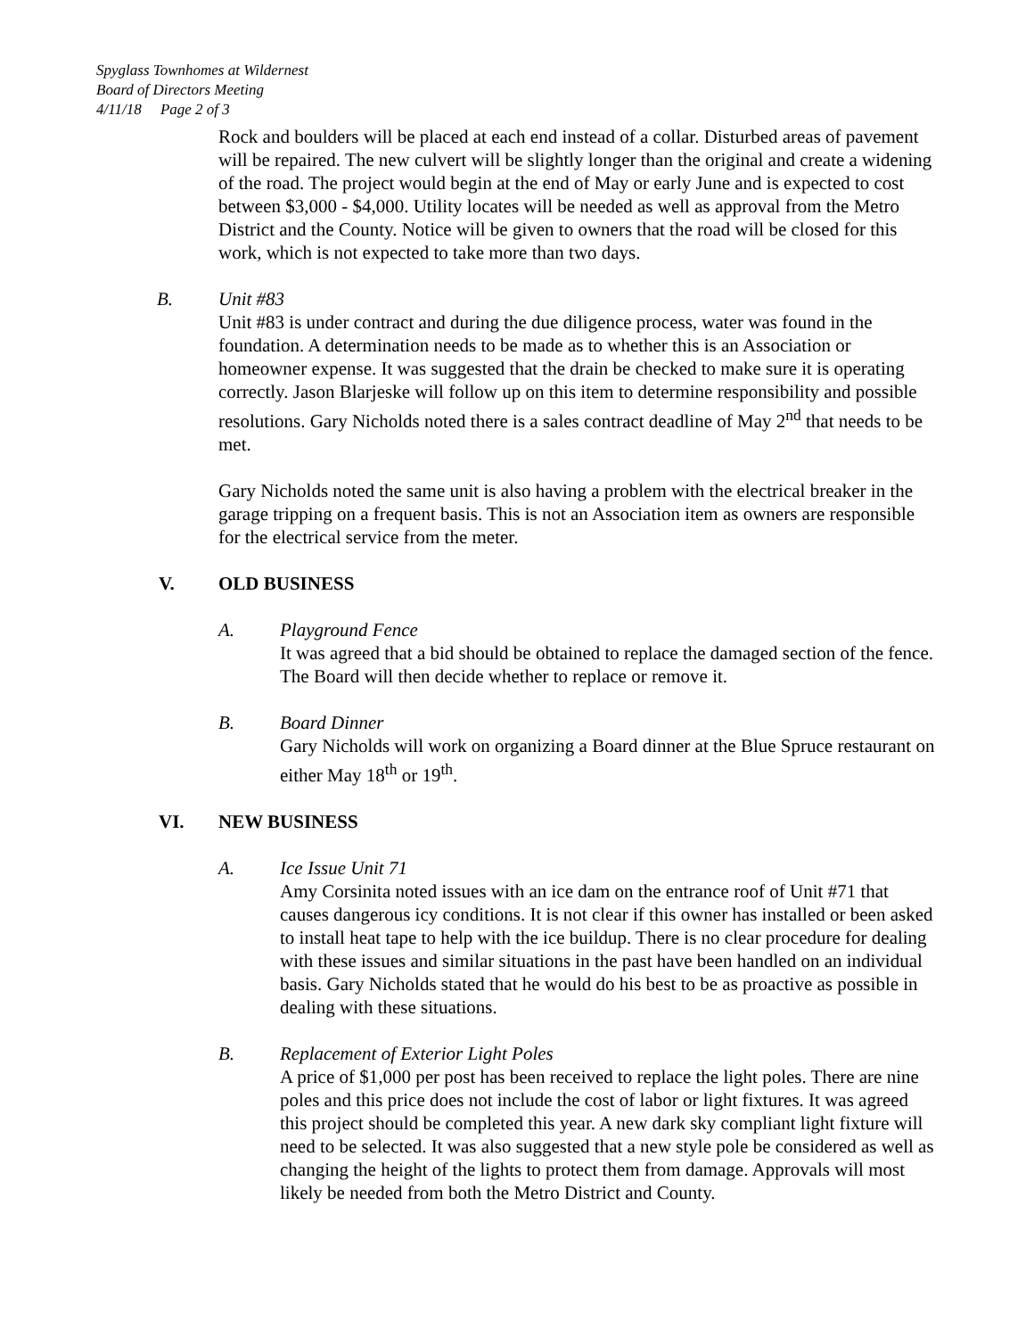Spyglass Townhomes at Wildernest
Board of Directors Meeting
4/11/18 Page 2 of 3
Rock and boulders will be placed at each end instead of a collar. Disturbed areas of pavement will be repaired. The new culvert will be slightly longer than the original and create a widening of the road. The project would begin at the end of May or early June and is expected to cost between $3,000 - $4,000. Utility locates will be needed as well as approval from the Metro District and the County. Notice will be given to owners that the road will be closed for this work, which is not expected to take more than two days.
B. Unit #83
Unit #83 is under contract and during the due diligence process, water was found in the foundation. A determination needs to be made as to whether this is an Association or homeowner expense. It was suggested that the drain be checked to make sure it is operating correctly. Jason Blarjeske will follow up on this item to determine responsibility and possible resolutions. Gary Nicholds noted there is a sales contract deadline of May 2<sup>nd</sup> that needs to be met.
Gary Nicholds noted the same unit is also having a problem with the electrical breaker in the garage tripping on a frequent basis. This is not an Association item as owners are responsible for the electrical service from the meter.
V. OLD BUSINESS
A. Playground Fence
It was agreed that a bid should be obtained to replace the damaged section of the fence. The Board will then decide whether to replace or remove it.
B. Board Dinner
Gary Nicholds will work on organizing a Board dinner at the Blue Spruce restaurant on either May 18<sup>th</sup> or 19<sup>th</sup>.
VI. NEW BUSINESS
A. Ice Issue Unit 71
Amy Corsinita noted issues with an ice dam on the entrance roof of Unit #71 that causes dangerous icy conditions. It is not clear if this owner has installed or been asked to install heat tape to help with the ice buildup. There is no clear procedure for dealing with these issues and similar situations in the past have been handled on an individual basis. Gary Nicholds stated that he would do his best to be as proactive as possible in dealing with these situations.
B. Replacement of Exterior Light Poles
A price of $1,000 per post has been received to replace the light poles. There are nine poles and this price does not include the cost of labor or light fixtures. It was agreed this project should be completed this year. A new dark sky compliant light fixture will need to be selected. It was also suggested that a new style pole be considered as well as changing the height of the lights to protect them from damage. Approvals will most likely be needed from both the Metro District and County.